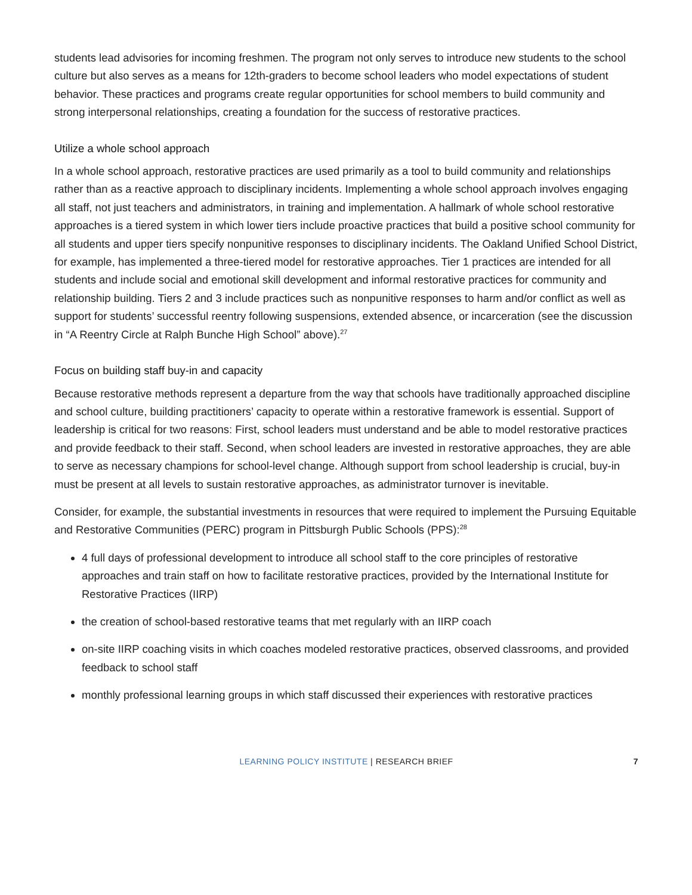students lead advisories for incoming freshmen. The program not only serves to introduce new students to the school culture but also serves as a means for 12th-graders to become school leaders who model expectations of student behavior. These practices and programs create regular opportunities for school members to build community and strong interpersonal relationships, creating a foundation for the success of restorative practices.
Utilize a whole school approach
In a whole school approach, restorative practices are used primarily as a tool to build community and relationships rather than as a reactive approach to disciplinary incidents. Implementing a whole school approach involves engaging all staff, not just teachers and administrators, in training and implementation. A hallmark of whole school restorative approaches is a tiered system in which lower tiers include proactive practices that build a positive school community for all students and upper tiers specify nonpunitive responses to disciplinary incidents. The Oakland Unified School District, for example, has implemented a three-tiered model for restorative approaches. Tier 1 practices are intended for all students and include social and emotional skill development and informal restorative practices for community and relationship building. Tiers 2 and 3 include practices such as nonpunitive responses to harm and/or conflict as well as support for students’ successful reentry following suspensions, extended absence, or incarceration (see the discussion in “A Reentry Circle at Ralph Bunche High School” above).<sup>27</sup>
Focus on building staff buy-in and capacity
Because restorative methods represent a departure from the way that schools have traditionally approached discipline and school culture, building practitioners’ capacity to operate within a restorative framework is essential. Support of leadership is critical for two reasons: First, school leaders must understand and be able to model restorative practices and provide feedback to their staff. Second, when school leaders are invested in restorative approaches, they are able to serve as necessary champions for school-level change. Although support from school leadership is crucial, buy-in must be present at all levels to sustain restorative approaches, as administrator turnover is inevitable.
Consider, for example, the substantial investments in resources that were required to implement the Pursuing Equitable and Restorative Communities (PERC) program in Pittsburgh Public Schools (PPS):<sup>28</sup>
4 full days of professional development to introduce all school staff to the core principles of restorative approaches and train staff on how to facilitate restorative practices, provided by the International Institute for Restorative Practices (IIRP)
the creation of school-based restorative teams that met regularly with an IIRP coach
on-site IIRP coaching visits in which coaches modeled restorative practices, observed classrooms, and provided feedback to school staff
monthly professional learning groups in which staff discussed their experiences with restorative practices
LEARNING POLICY INSTITUTE | RESEARCH BRIEF 7